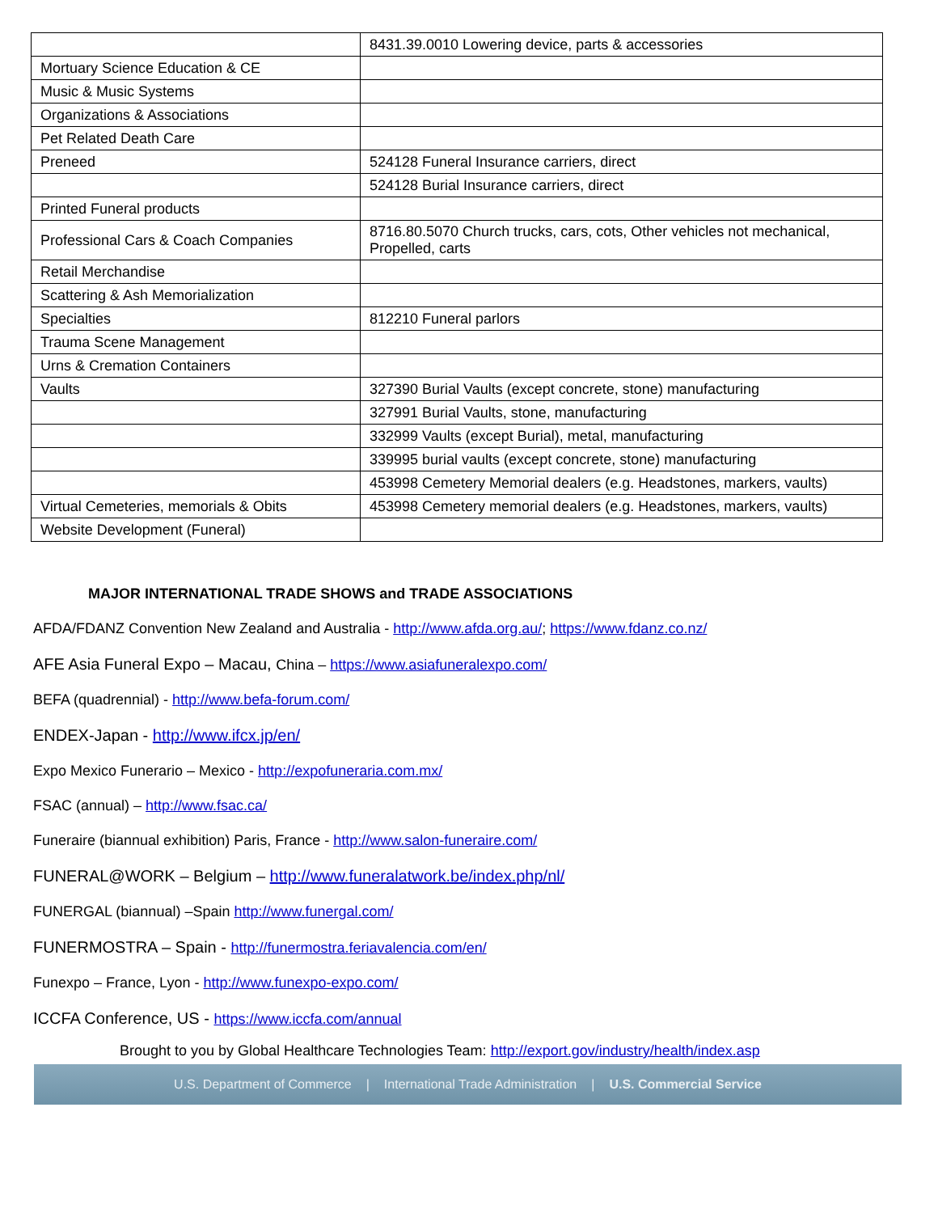| | 8431.39.0010 Lowering device, parts & accessories |
| Mortuary Science Education & CE | |
| Music & Music Systems | |
| Organizations & Associations | |
| Pet Related Death Care | |
| Preneed | 524128 Funeral Insurance carriers, direct |
| | 524128 Burial Insurance carriers, direct |
| Printed Funeral products | |
| Professional Cars & Coach Companies | 8716.80.5070 Church trucks, cars, cots, Other vehicles not mechanical, Propelled, carts |
| Retail Merchandise | |
| Scattering & Ash Memorialization | |
| Specialties | 812210 Funeral parlors |
| Trauma Scene Management | |
| Urns & Cremation Containers | |
| Vaults | 327390 Burial Vaults (except concrete, stone) manufacturing |
| | 327991 Burial Vaults, stone, manufacturing |
| | 332999 Vaults (except Burial), metal, manufacturing |
| | 339995 burial vaults (except concrete, stone) manufacturing |
| | 453998 Cemetery Memorial dealers (e.g. Headstones, markers, vaults) |
| Virtual Cemeteries, memorials & Obits | 453998 Cemetery memorial dealers (e.g. Headstones, markers, vaults) |
| Website Development (Funeral) | |
MAJOR INTERNATIONAL TRADE SHOWS and TRADE ASSOCIATIONS
AFDA/FDANZ Convention New Zealand and Australia - http://www.afda.org.au/; https://www.fdanz.co.nz/
AFE Asia Funeral Expo – Macau, China – https://www.asiafuneralexpo.com/
BEFA (quadrennial) - http://www.befa-forum.com/
ENDEX-Japan - http://www.ifcx.jp/en/
Expo Mexico Funerario – Mexico - http://expofuneraria.com.mx/
FSAC (annual) – http://www.fsac.ca/
Funeraire (biannual exhibition) Paris, France - http://www.salon-funeraire.com/
FUNERAL@WORK – Belgium – http://www.funeralatwork.be/index.php/nl/
FUNERGAL (biannual) –Spain http://www.funergal.com/
FUNERMOSTRA – Spain - http://funermostra.feriavalencia.com/en/
Funexpo – France, Lyon - http://www.funexpo-expo.com/
ICCFA Conference, US - https://www.iccfa.com/annual
Brought to you by Global Healthcare Technologies Team: http://export.gov/industry/health/index.asp
U.S. Department of Commerce | International Trade Administration | U.S. Commercial Service